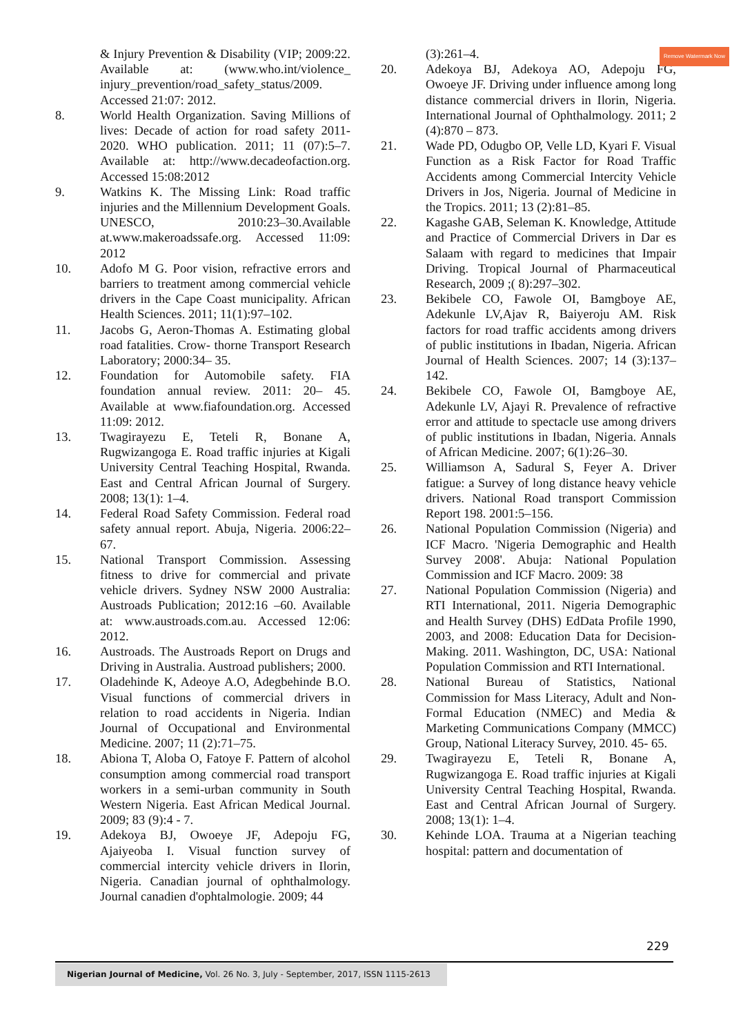Remove Watermark Now
& Injury Prevention & Disability (VIP; 2009:22. Available at: (www.who.int/violence_ injury_prevention/road_safety_status/2009. Accessed 21:07: 2012.
8. World Health Organization. Saving Millions of lives: Decade of action for road safety 2011-2020. WHO publication. 2011; 11 (07):5–7. Available at: http://www.decadeofaction.org. Accessed 15:08:2012
9. Watkins K. The Missing Link: Road traffic injuries and the Millennium Development Goals. UNESCO, 2010:23–30.Available at.www.makeroadssafe.org. Accessed 11:09: 2012
10. Adofo M G. Poor vision, refractive errors and barriers to treatment among commercial vehicle drivers in the Cape Coast municipality. African Health Sciences. 2011; 11(1):97–102.
11. Jacobs G, Aeron-Thomas A. Estimating global road fatalities. Crow- thorne Transport Research Laboratory; 2000:34– 35.
12. Foundation for Automobile safety. FIA foundation annual review. 2011: 20– 45. Available at www.fiafoundation.org. Accessed 11:09: 2012.
13. Twagirayezu E, Teteli R, Bonane A, Rugwizangoga E. Road traffic injuries at Kigali University Central Teaching Hospital, Rwanda. East and Central African Journal of Surgery. 2008; 13(1): 1–4.
14. Federal Road Safety Commission. Federal road safety annual report. Abuja, Nigeria. 2006:22–67.
15. National Transport Commission. Assessing fitness to drive for commercial and private vehicle drivers. Sydney NSW 2000 Australia: Austroads Publication; 2012:16 –60. Available at: www.austroads.com.au. Accessed 12:06: 2012.
16. Austroads. The Austroads Report on Drugs and Driving in Australia. Austroad publishers; 2000.
17. Oladehinde K, Adeoye A.O, Adegbehinde B.O. Visual functions of commercial drivers in relation to road accidents in Nigeria. Indian Journal of Occupational and Environmental Medicine. 2007; 11 (2):71–75.
18. Abiona T, Aloba O, Fatoye F. Pattern of alcohol consumption among commercial road transport workers in a semi-urban community in South Western Nigeria. East African Medical Journal. 2009; 83 (9):4 - 7.
19. Adekoya BJ, Owoeye JF, Adepoju FG, Ajaiyeoba I. Visual function survey of commercial intercity vehicle drivers in Ilorin, Nigeria. Canadian journal of ophthalmology. Journal canadien d'ophtalmologie. 2009; 44
(3):261–4.
20. Adekoya BJ, Adekoya AO, Adepoju FG, Owoeye JF. Driving under influence among long distance commercial drivers in Ilorin, Nigeria. International Journal of Ophthalmology. 2011; 2 (4):870 – 873.
21. Wade PD, Odugbo OP, Velle LD, Kyari F. Visual Function as a Risk Factor for Road Traffic Accidents among Commercial Intercity Vehicle Drivers in Jos, Nigeria. Journal of Medicine in the Tropics. 2011; 13 (2):81–85.
22. Kagashe GAB, Seleman K. Knowledge, Attitude and Practice of Commercial Drivers in Dar es Salaam with regard to medicines that Impair Driving. Tropical Journal of Pharmaceutical Research, 2009 ;( 8):297–302.
23. Bekibele CO, Fawole OI, Bamgboye AE, Adekunle LV,Ajav R, Baiyeroju AM. Risk factors for road traffic accidents among drivers of public institutions in Ibadan, Nigeria. African Journal of Health Sciences. 2007; 14 (3):137–142.
24. Bekibele CO, Fawole OI, Bamgboye AE, Adekunle LV, Ajayi R. Prevalence of refractive error and attitude to spectacle use among drivers of public institutions in Ibadan, Nigeria. Annals of African Medicine. 2007; 6(1):26–30.
25. Williamson A, Sadural S, Feyer A. Driver fatigue: a Survey of long distance heavy vehicle drivers. National Road transport Commission Report 198. 2001:5–156.
26. National Population Commission (Nigeria) and ICF Macro. 'Nigeria Demographic and Health Survey 2008'. Abuja: National Population Commission and ICF Macro. 2009: 38
27. National Population Commission (Nigeria) and RTI International, 2011. Nigeria Demographic and Health Survey (DHS) EdData Profile 1990, 2003, and 2008: Education Data for Decision-Making. 2011. Washington, DC, USA: National Population Commission and RTI International.
28. National Bureau of Statistics, National Commission for Mass Literacy, Adult and Non-Formal Education (NMEC) and Media & Marketing Communications Company (MMCC) Group, National Literacy Survey, 2010. 45- 65.
29. Twagirayezu E, Teteli R, Bonane A, Rugwizangoga E. Road traffic injuries at Kigali University Central Teaching Hospital, Rwanda. East and Central African Journal of Surgery. 2008; 13(1): 1–4.
30. Kehinde LOA. Trauma at a Nigerian teaching hospital: pattern and documentation of
229
Nigerian Journal of Medicine, Vol. 26 No. 3, July - September, 2017, ISSN 1115-2613